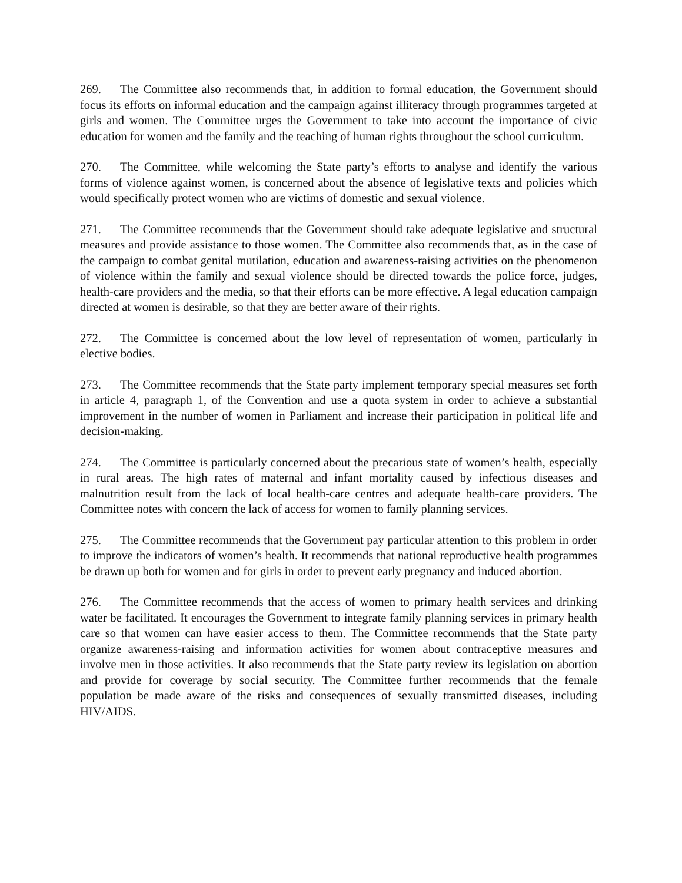269. The Committee also recommends that, in addition to formal education, the Government should focus its efforts on informal education and the campaign against illiteracy through programmes targeted at girls and women. The Committee urges the Government to take into account the importance of civic education for women and the family and the teaching of human rights throughout the school curriculum.
270. The Committee, while welcoming the State party’s efforts to analyse and identify the various forms of violence against women, is concerned about the absence of legislative texts and policies which would specifically protect women who are victims of domestic and sexual violence.
271. The Committee recommends that the Government should take adequate legislative and structural measures and provide assistance to those women. The Committee also recommends that, as in the case of the campaign to combat genital mutilation, education and awareness-raising activities on the phenomenon of violence within the family and sexual violence should be directed towards the police force, judges, health-care providers and the media, so that their efforts can be more effective. A legal education campaign directed at women is desirable, so that they are better aware of their rights.
272. The Committee is concerned about the low level of representation of women, particularly in elective bodies.
273. The Committee recommends that the State party implement temporary special measures set forth in article 4, paragraph 1, of the Convention and use a quota system in order to achieve a substantial improvement in the number of women in Parliament and increase their participation in political life and decision-making.
274. The Committee is particularly concerned about the precarious state of women’s health, especially in rural areas. The high rates of maternal and infant mortality caused by infectious diseases and malnutrition result from the lack of local health-care centres and adequate health-care providers. The Committee notes with concern the lack of access for women to family planning services.
275. The Committee recommends that the Government pay particular attention to this problem in order to improve the indicators of women’s health. It recommends that national reproductive health programmes be drawn up both for women and for girls in order to prevent early pregnancy and induced abortion.
276. The Committee recommends that the access of women to primary health services and drinking water be facilitated. It encourages the Government to integrate family planning services in primary health care so that women can have easier access to them. The Committee recommends that the State party organize awareness-raising and information activities for women about contraceptive measures and involve men in those activities. It also recommends that the State party review its legislation on abortion and provide for coverage by social security. The Committee further recommends that the female population be made aware of the risks and consequences of sexually transmitted diseases, including HIV/AIDS.